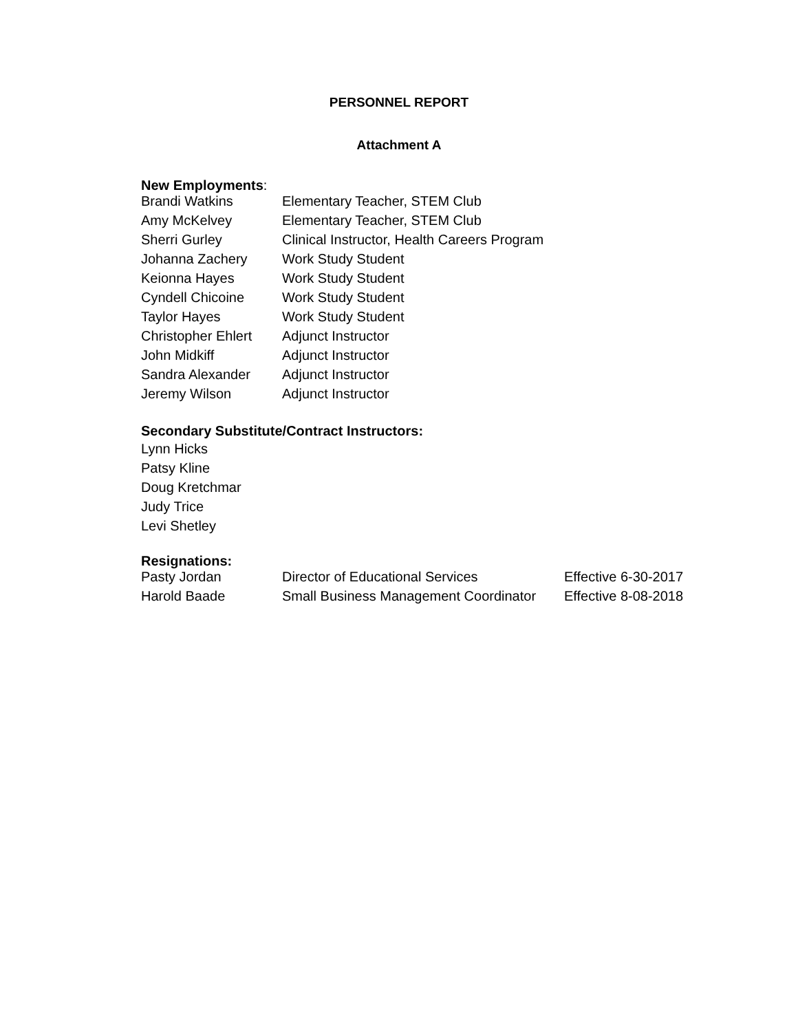PERSONNEL REPORT
Attachment A
New Employments:
| Brandi Watkins | Elementary Teacher, STEM Club |
| Amy McKelvey | Elementary Teacher, STEM Club |
| Sherri Gurley | Clinical Instructor, Health Careers Program |
| Johanna Zachery | Work Study Student |
| Keionna Hayes | Work Study Student |
| Cyndell Chicoine | Work Study Student |
| Taylor Hayes | Work Study Student |
| Christopher Ehlert | Adjunct Instructor |
| John Midkiff | Adjunct Instructor |
| Sandra Alexander | Adjunct Instructor |
| Jeremy Wilson | Adjunct Instructor |
Secondary Substitute/Contract Instructors:
Lynn Hicks
Patsy Kline
Doug Kretchmar
Judy Trice
Levi Shetley
Resignations:
| Pasty Jordan | Director of Educational Services | Effective 6-30-2017 |
| Harold Baade | Small Business Management Coordinator | Effective 8-08-2018 |